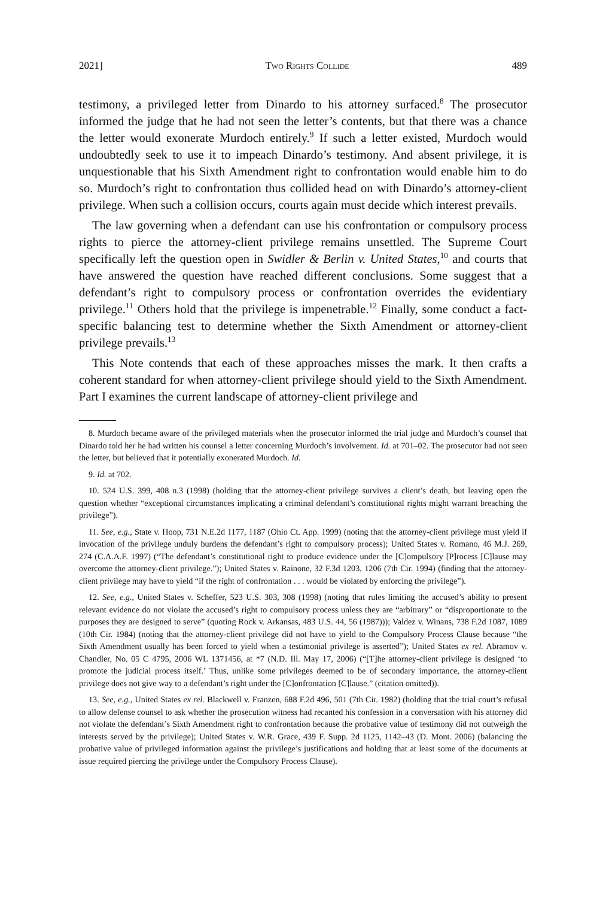2021] Two Rights Collide 489
testimony, a privileged letter from Dinardo to his attorney surfaced.<sup>8</sup> The prosecutor informed the judge that he had not seen the letter’s contents, but that there was a chance the letter would exonerate Murdoch entirely.<sup>9</sup> If such a letter existed, Murdoch would undoubtedly seek to use it to impeach Dinardo’s testimony. And absent privilege, it is unquestionable that his Sixth Amendment right to confrontation would enable him to do so. Murdoch’s right to confrontation thus collided head on with Dinardo’s attorney-client privilege. When such a collision occurs, courts again must decide which interest prevails.
The law governing when a defendant can use his confrontation or compulsory process rights to pierce the attorney-client privilege remains unsettled. The Supreme Court specifically left the question open in Swidler & Berlin v. United States,<sup>10</sup> and courts that have answered the question have reached different conclusions. Some suggest that a defendant’s right to compulsory process or confrontation overrides the evidentiary privilege.<sup>11</sup> Others hold that the privilege is impenetrable.<sup>12</sup> Finally, some conduct a fact-specific balancing test to determine whether the Sixth Amendment or attorney-client privilege prevails.<sup>13</sup>
This Note contends that each of these approaches misses the mark. It then crafts a coherent standard for when attorney-client privilege should yield to the Sixth Amendment. Part I examines the current landscape of attorney-client privilege and
8. Murdoch became aware of the privileged materials when the prosecutor informed the trial judge and Murdoch’s counsel that Dinardo told her he had written his counsel a letter concerning Murdoch’s involvement. Id. at 701–02. The prosecutor had not seen the letter, but believed that it potentially exonerated Murdoch. Id.
9. Id. at 702.
10. 524 U.S. 399, 408 n.3 (1998) (holding that the attorney-client privilege survives a client’s death, but leaving open the question whether “exceptional circumstances implicating a criminal defendant’s constitutional rights might warrant breaching the privilege”).
11. See, e.g., State v. Hoop, 731 N.E.2d 1177, 1187 (Ohio Ct. App. 1999) (noting that the attorney-client privilege must yield if invocation of the privilege unduly burdens the defendant’s right to compulsory process); United States v. Romano, 46 M.J. 269, 274 (C.A.A.F. 1997) (“The defendant’s constitutional right to produce evidence under the [C]ompulsory [P]rocess [C]lause may overcome the attorney-client privilege.”); United States v. Rainone, 32 F.3d 1203, 1206 (7th Cir. 1994) (finding that the attorney-client privilege may have to yield “if the right of confrontation . . . would be violated by enforcing the privilege”).
12. See, e.g., United States v. Scheffer, 523 U.S. 303, 308 (1998) (noting that rules limiting the accused’s ability to present relevant evidence do not violate the accused’s right to compulsory process unless they are “arbitrary” or “disproportionate to the purposes they are designed to serve” (quoting Rock v. Arkansas, 483 U.S. 44, 56 (1987))); Valdez v. Winans, 738 F.2d 1087, 1089 (10th Cir. 1984) (noting that the attorney-client privilege did not have to yield to the Compulsory Process Clause because “the Sixth Amendment usually has been forced to yield when a testimonial privilege is asserted”); United States ex rel. Abramov v. Chandler, No. 05 C 4795, 2006 WL 1371456, at *7 (N.D. Ill. May 17, 2006) (“[T]he attorney-client privilege is designed ‘to promote the judicial process itself.’ Thus, unlike some privileges deemed to be of secondary importance, the attorney-client privilege does not give way to a defendant’s right under the [C]onfrontation [C]lause.” (citation omitted)).
13. See, e.g., United States ex rel. Blackwell v. Franzen, 688 F.2d 496, 501 (7th Cir. 1982) (holding that the trial court’s refusal to allow defense counsel to ask whether the prosecution witness had recanted his confession in a conversation with his attorney did not violate the defendant’s Sixth Amendment right to confrontation because the probative value of testimony did not outweigh the interests served by the privilege); United States v. W.R. Grace, 439 F. Supp. 2d 1125, 1142–43 (D. Mont. 2006) (balancing the probative value of privileged information against the privilege’s justifications and holding that at least some of the documents at issue required piercing the privilege under the Compulsory Process Clause).